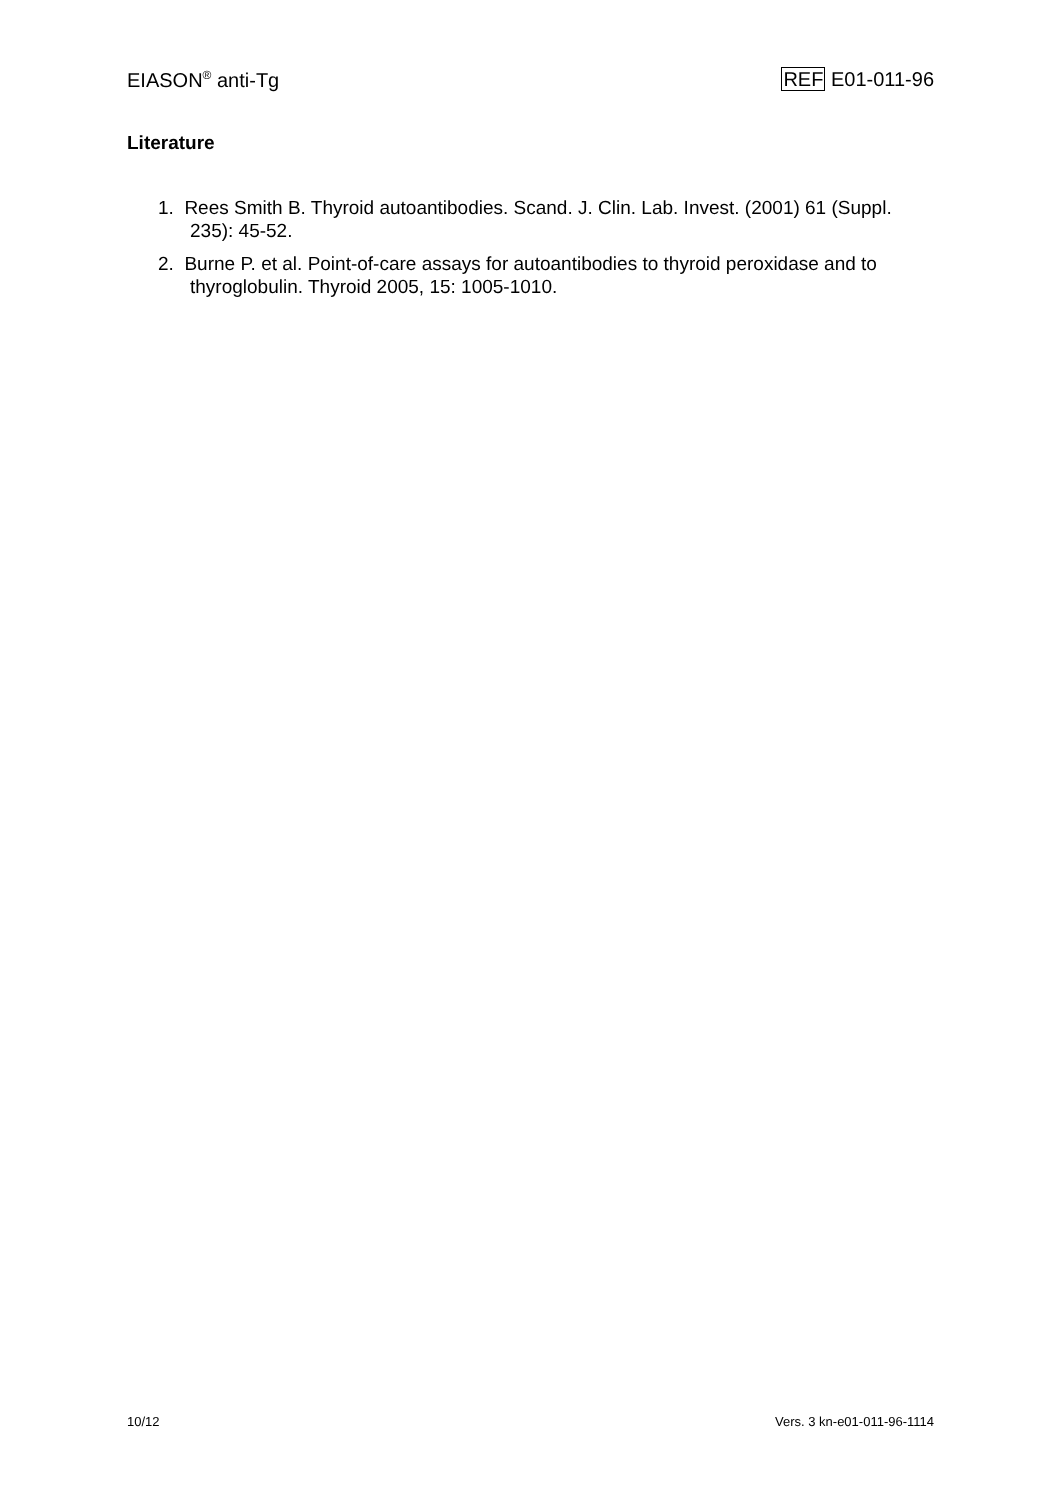EIASON<sup>®</sup> anti-Tg REF E01-011-96
Literature
1. Rees Smith B. Thyroid autoantibodies. Scand. J. Clin. Lab. Invest. (2001) 61 (Suppl. 235): 45-52.
2. Burne P. et al. Point-of-care assays for autoantibodies to thyroid peroxidase and to thyroglobulin. Thyroid 2005, 15: 1005-1010.
10/12 Vers. 3 kn-e01-011-96-1114